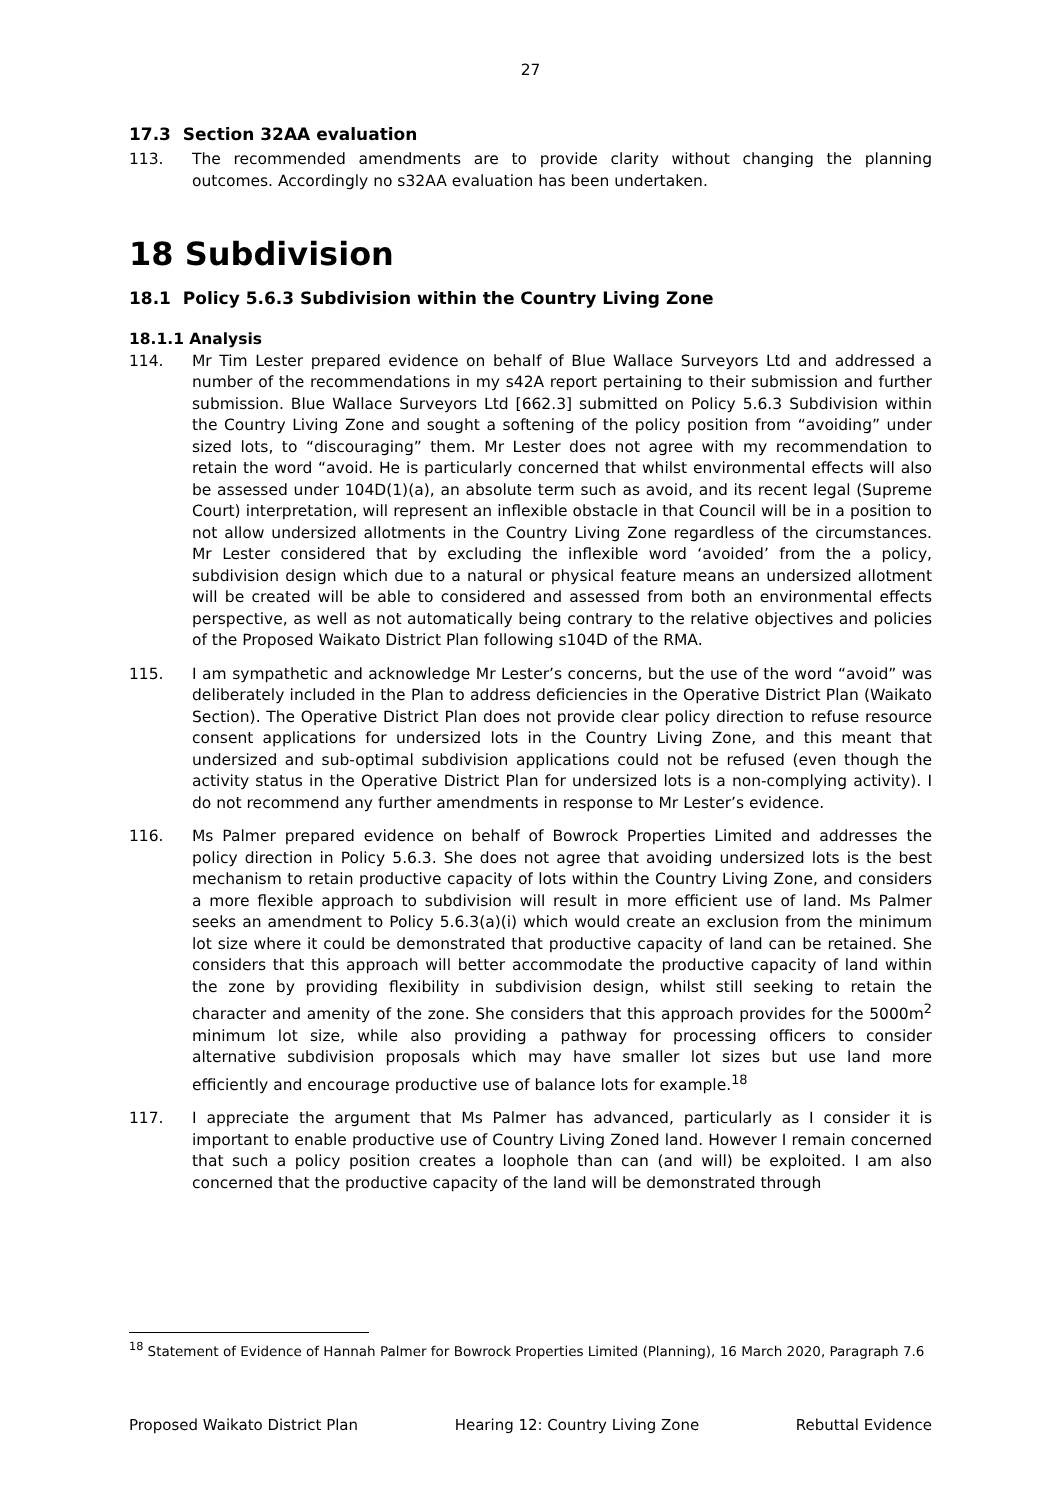27
17.3 Section 32AA evaluation
113. The recommended amendments are to provide clarity without changing the planning outcomes. Accordingly no s32AA evaluation has been undertaken.
18 Subdivision
18.1 Policy 5.6.3 Subdivision within the Country Living Zone
18.1.1 Analysis
114. Mr Tim Lester prepared evidence on behalf of Blue Wallace Surveyors Ltd and addressed a number of the recommendations in my s42A report pertaining to their submission and further submission. Blue Wallace Surveyors Ltd [662.3] submitted on Policy 5.6.3 Subdivision within the Country Living Zone and sought a softening of the policy position from “avoiding” under sized lots, to “discouraging” them. Mr Lester does not agree with my recommendation to retain the word “avoid. He is particularly concerned that whilst environmental effects will also be assessed under 104D(1)(a), an absolute term such as avoid, and its recent legal (Supreme Court) interpretation, will represent an inflexible obstacle in that Council will be in a position to not allow undersized allotments in the Country Living Zone regardless of the circumstances. Mr Lester considered that by excluding the inflexible word ‘avoided’ from the a policy, subdivision design which due to a natural or physical feature means an undersized allotment will be created will be able to considered and assessed from both an environmental effects perspective, as well as not automatically being contrary to the relative objectives and policies of the Proposed Waikato District Plan following s104D of the RMA.
115. I am sympathetic and acknowledge Mr Lester’s concerns, but the use of the word “avoid” was deliberately included in the Plan to address deficiencies in the Operative District Plan (Waikato Section). The Operative District Plan does not provide clear policy direction to refuse resource consent applications for undersized lots in the Country Living Zone, and this meant that undersized and sub-optimal subdivision applications could not be refused (even though the activity status in the Operative District Plan for undersized lots is a non-complying activity). I do not recommend any further amendments in response to Mr Lester’s evidence.
116. Ms Palmer prepared evidence on behalf of Bowrock Properties Limited and addresses the policy direction in Policy 5.6.3. She does not agree that avoiding undersized lots is the best mechanism to retain productive capacity of lots within the Country Living Zone, and considers a more flexible approach to subdivision will result in more efficient use of land. Ms Palmer seeks an amendment to Policy 5.6.3(a)(i) which would create an exclusion from the minimum lot size where it could be demonstrated that productive capacity of land can be retained. She considers that this approach will better accommodate the productive capacity of land within the zone by providing flexibility in subdivision design, whilst still seeking to retain the character and amenity of the zone. She considers that this approach provides for the 5000m<sup>2</sup> minimum lot size, while also providing a pathway for processing officers to consider alternative subdivision proposals which may have smaller lot sizes but use land more efficiently and encourage productive use of balance lots for example.<sup>18</sup>
117. I appreciate the argument that Ms Palmer has advanced, particularly as I consider it is important to enable productive use of Country Living Zoned land. However I remain concerned that such a policy position creates a loophole than can (and will) be exploited. I am also concerned that the productive capacity of the land will be demonstrated through
<sup>18</sup> Statement of Evidence of Hannah Palmer for Bowrock Properties Limited (Planning), 16 March 2020, Paragraph 7.6
Proposed Waikato District Plan Hearing 12: Country Living Zone Rebuttal Evidence